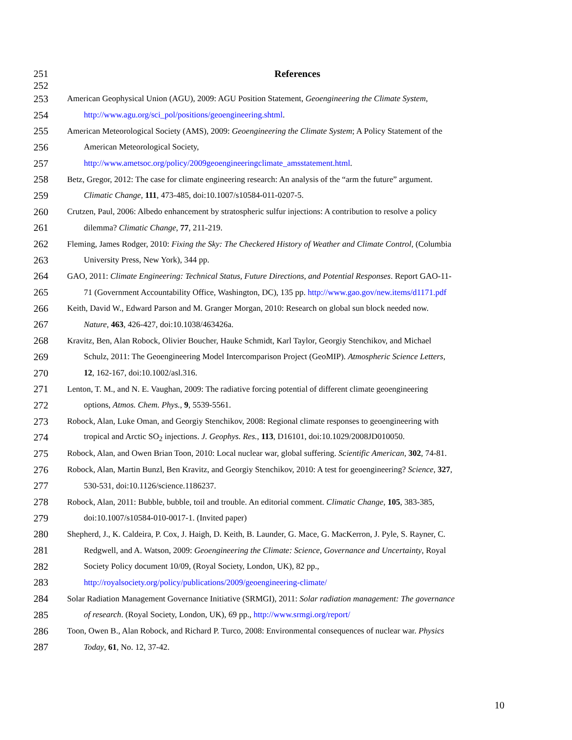251 References
252
253 American Geophysical Union (AGU), 2009: AGU Position Statement, Geoengineering the Climate System,
254 http://www.agu.org/sci_pol/positions/geoengineering.shtml.
255 American Meteorological Society (AMS), 2009: Geoengineering the Climate System; A Policy Statement of the
256 American Meteorological Society,
257 http://www.ametsoc.org/policy/2009geoengineeringclimate_amsstatement.html.
258 Betz, Gregor, 2012: The case for climate engineering research: An analysis of the “arm the future” argument.
259 Climatic Change, 111, 473-485, doi:10.1007/s10584-011-0207-5.
260 Crutzen, Paul, 2006: Albedo enhancement by stratospheric sulfur injections: A contribution to resolve a policy
261 dilemma? Climatic Change, 77, 211-219.
262 Fleming, James Rodger, 2010: Fixing the Sky: The Checkered History of Weather and Climate Control, (Columbia
263 University Press, New York), 344 pp.
264 GAO, 2011: Climate Engineering: Technical Status, Future Directions, and Potential Responses. Report GAO-11-
265 71 (Government Accountability Office, Washington, DC), 135 pp. http://www.gao.gov/new.items/d1171.pdf
266 Keith, David W., Edward Parson and M. Granger Morgan, 2010: Research on global sun block needed now.
267 Nature, 463, 426-427, doi:10.1038/463426a.
268 Kravitz, Ben, Alan Robock, Olivier Boucher, Hauke Schmidt, Karl Taylor, Georgiy Stenchikov, and Michael
269 Schulz, 2011: The Geoengineering Model Intercomparison Project (GeoMIP). Atmospheric Science Letters,
270 12, 162-167, doi:10.1002/asl.316.
271 Lenton, T. M., and N. E. Vaughan, 2009: The radiative forcing potential of different climate geoengineering
272 options, Atmos. Chem. Phys., 9, 5539-5561.
273 Robock, Alan, Luke Oman, and Georgiy Stenchikov, 2008: Regional climate responses to geoengineering with
274 tropical and Arctic SO<sub>2</sub> injections. J. Geophys. Res., 113, D16101, doi:10.1029/2008JD010050.
275 Robock, Alan, and Owen Brian Toon, 2010: Local nuclear war, global suffering. Scientific American, 302, 74-81.
276 Robock, Alan, Martin Bunzl, Ben Kravitz, and Georgiy Stenchikov, 2010: A test for geoengineering? Science, 327,
277 530-531, doi:10.1126/science.1186237.
278 Robock, Alan, 2011: Bubble, bubble, toil and trouble. An editorial comment. Climatic Change, 105, 383-385,
279 doi:10.1007/s10584-010-0017-1. (Invited paper)
280 Shepherd, J., K. Caldeira, P. Cox, J. Haigh, D. Keith, B. Launder, G. Mace, G. MacKerron, J. Pyle, S. Rayner, C.
281 Redgwell, and A. Watson, 2009: Geoengineering the Climate: Science, Governance and Uncertainty, Royal
282 Society Policy document 10/09, (Royal Society, London, UK), 82 pp.,
283 http://royalsociety.org/policy/publications/2009/geoengineering-climate/
284 Solar Radiation Management Governance Initiative (SRMGI), 2011: Solar radiation management: The governance
285 of research. (Royal Society, London, UK), 69 pp., http://www.srmgi.org/report/
286 Toon, Owen B., Alan Robock, and Richard P. Turco, 2008: Environmental consequences of nuclear war. Physics
287 Today, 61, No. 12, 37-42.
10